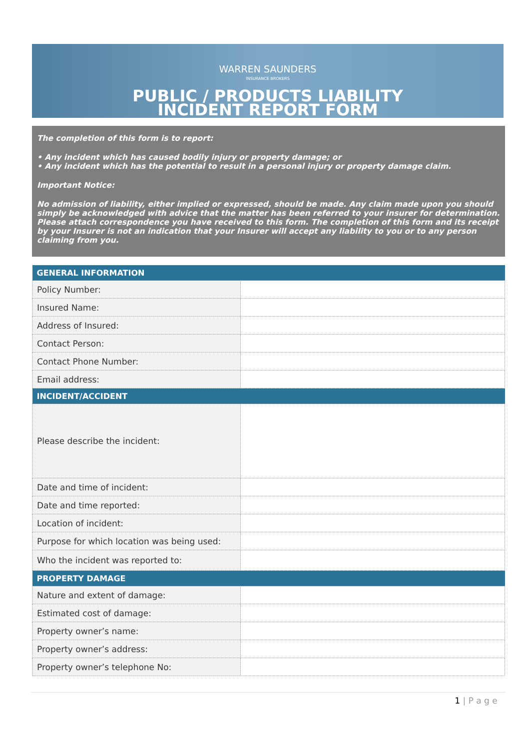WARREN SAUNDERS
INSURANCE BROKERS
PUBLIC / PRODUCTS LIABILITY
INCIDENT REPORT FORM
The completion of this form is to report:
• Any incident which has caused bodily injury or property damage; or
• Any incident which has the potential to result in a personal injury or property damage claim.
Important Notice:
No admission of liability, either implied or expressed, should be made. Any claim made upon you should simply be acknowledged with advice that the matter has been referred to your insurer for determination. Please attach correspondence you have received to this form. The completion of this form and its receipt by your Insurer is not an indication that your Insurer will accept any liability to you or to any person claiming from you.
| GENERAL INFORMATION | |
| --- | --- |
| Policy Number: | |
| Insured Name: | |
| Address of Insured: | |
| Contact Person: | |
| Contact Phone Number: | |
| Email address: | |
| INCIDENT/ACCIDENT | |
| Please describe the incident: | |
| Date and time of incident: | |
| Date and time reported: | |
| Location of incident: | |
| Purpose for which location was being used: | |
| Who the incident was reported to: | |
| PROPERTY DAMAGE | |
| Nature and extent of damage: | |
| Estimated cost of damage: | |
| Property owner’s name: | |
| Property owner’s address: | |
| Property owner’s telephone No: | |
1 | P a g e